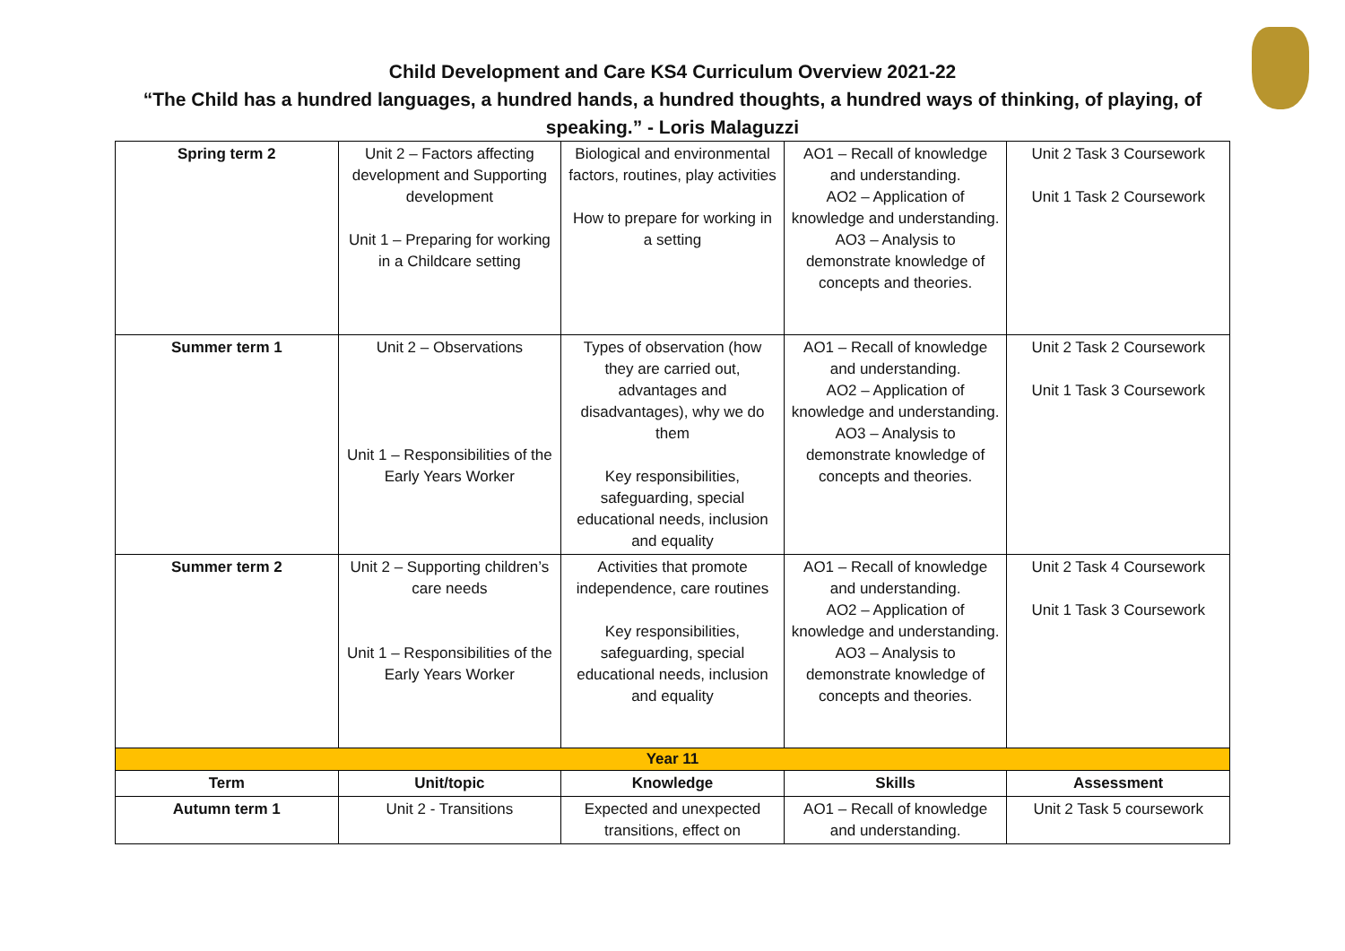Child Development and Care KS4 Curriculum Overview 2021-22
“The Child has a hundred languages, a hundred hands, a hundred thoughts, a hundred ways of thinking, of playing, of speaking.” - Loris Malaguzzi
| Spring term 2 | Unit 2 – Factors affecting development and Supporting development Unit 1 – Preparing for working in a Childcare setting | Biological and environmental factors, routines, play activities How to prepare for working in a setting | AO1 – Recall of knowledge and understanding. AO2 – Application of knowledge and understanding. AO3 – Analysis to demonstrate knowledge of concepts and theories. | Unit 2 Task 3 Coursework Unit 1 Task 2 Coursework |
| Summer term 1 | Unit 2 – Observations Unit 1 – Responsibilities of the Early Years Worker | Types of observation (how they are carried out, advantages and disadvantages), why we do them Key responsibilities, safeguarding, special educational needs, inclusion and equality | AO1 – Recall of knowledge and understanding. AO2 – Application of knowledge and understanding. AO3 – Analysis to demonstrate knowledge of concepts and theories. | Unit 2 Task 2 Coursework Unit 1 Task 3 Coursework |
| Summer term 2 | Unit 2 – Supporting children’s care needs Unit 1 – Responsibilities of the Early Years Worker | Activities that promote independence, care routines Key responsibilities, safeguarding, special educational needs, inclusion and equality | AO1 – Recall of knowledge and understanding. AO2 – Application of knowledge and understanding. AO3 – Analysis to demonstrate knowledge of concepts and theories. | Unit 2 Task 4 Coursework Unit 1 Task 3 Coursework |
| Year 11 | | | | |
| Term | Unit/topic | Knowledge | Skills | Assessment |
| Autumn term 1 | Unit 2 - Transitions | Expected and unexpected transitions, effect on | AO1 – Recall of knowledge and understanding. | Unit 2 Task 5 coursework |